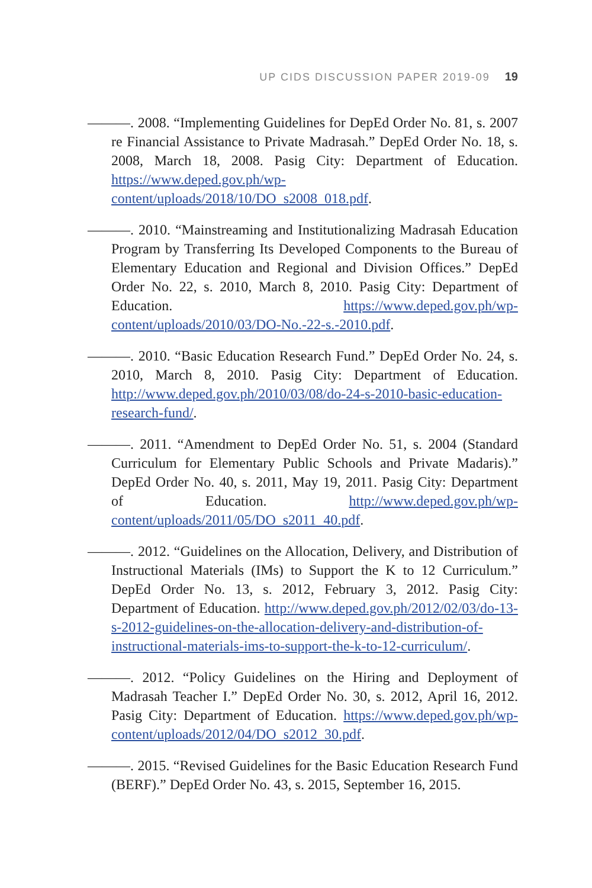UP CIDS DISCUSSION PAPER 2019-09 19
———. 2008. “Implementing Guidelines for DepEd Order No. 81, s. 2007 re Financial Assistance to Private Madrasah.” DepEd Order No. 18, s. 2008, March 18, 2008. Pasig City: Department of Education. https://www.deped.gov.ph/wp-content/uploads/2018/10/DO_s2008_018.pdf.
———. 2010. “Mainstreaming and Institutionalizing Madrasah Education Program by Transferring Its Developed Components to the Bureau of Elementary Education and Regional and Division Offices.” DepEd Order No. 22, s. 2010, March 8, 2010. Pasig City: Department of Education. https://www.deped.gov.ph/wp-content/uploads/2010/03/DO-No.-22-s.-2010.pdf.
———. 2010. “Basic Education Research Fund.” DepEd Order No. 24, s. 2010, March 8, 2010. Pasig City: Department of Education. http://www.deped.gov.ph/2010/03/08/do-24-s-2010-basic-education-research-fund/.
———. 2011. “Amendment to DepEd Order No. 51, s. 2004 (Standard Curriculum for Elementary Public Schools and Private Madaris).” DepEd Order No. 40, s. 2011, May 19, 2011. Pasig City: Department of Education. http://www.deped.gov.ph/wp-content/uploads/2011/05/DO_s2011_40.pdf.
———. 2012. “Guidelines on the Allocation, Delivery, and Distribution of Instructional Materials (IMs) to Support the K to 12 Curriculum.” DepEd Order No. 13, s. 2012, February 3, 2012. Pasig City: Department of Education. http://www.deped.gov.ph/2012/02/03/do-13-s-2012-guidelines-on-the-allocation-delivery-and-distribution-of-instructional-materials-ims-to-support-the-k-to-12-curriculum/.
———. 2012. “Policy Guidelines on the Hiring and Deployment of Madrasah Teacher I.” DepEd Order No. 30, s. 2012, April 16, 2012. Pasig City: Department of Education. https://www.deped.gov.ph/wp-content/uploads/2012/04/DO_s2012_30.pdf.
———. 2015. “Revised Guidelines for the Basic Education Research Fund (BERF).” DepEd Order No. 43, s. 2015, September 16, 2015.